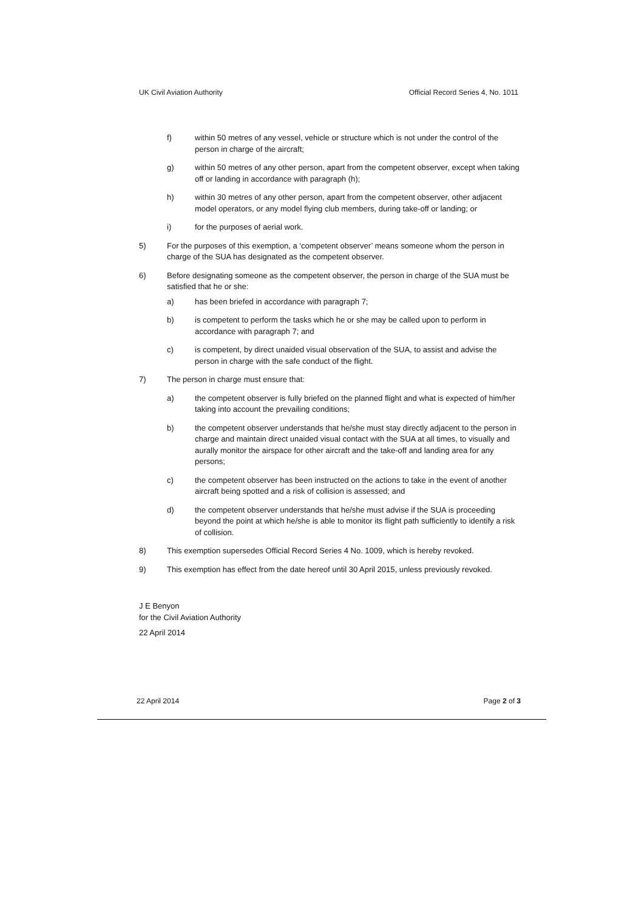UK Civil Aviation Authority Official Record Series 4, No. 1011
f) within 50 metres of any vessel, vehicle or structure which is not under the control of the person in charge of the aircraft;
g) within 50 metres of any other person, apart from the competent observer, except when taking off or landing in accordance with paragraph (h);
h) within 30 metres of any other person, apart from the competent observer, other adjacent model operators, or any model flying club members, during take-off or landing; or
i) for the purposes of aerial work.
5) For the purposes of this exemption, a ‘competent observer’ means someone whom the person in charge of the SUA has designated as the competent observer.
6) Before designating someone as the competent observer, the person in charge of the SUA must be satisfied that he or she:
a) has been briefed in accordance with paragraph 7;
b) is competent to perform the tasks which he or she may be called upon to perform in accordance with paragraph 7; and
c) is competent, by direct unaided visual observation of the SUA, to assist and advise the person in charge with the safe conduct of the flight.
7) The person in charge must ensure that:
a) the competent observer is fully briefed on the planned flight and what is expected of him/her taking into account the prevailing conditions;
b) the competent observer understands that he/she must stay directly adjacent to the person in charge and maintain direct unaided visual contact with the SUA at all times, to visually and aurally monitor the airspace for other aircraft and the take-off and landing area for any persons;
c) the competent observer has been instructed on the actions to take in the event of another aircraft being spotted and a risk of collision is assessed; and
d) the competent observer understands that he/she must advise if the SUA is proceeding beyond the point at which he/she is able to monitor its flight path sufficiently to identify a risk of collision.
8) This exemption supersedes Official Record Series 4 No. 1009, which is hereby revoked.
9) This exemption has effect from the date hereof until 30 April 2015, unless previously revoked.
J E Benyon
for the Civil Aviation Authority
22 April 2014
22 April 2014 Page 2 of 3